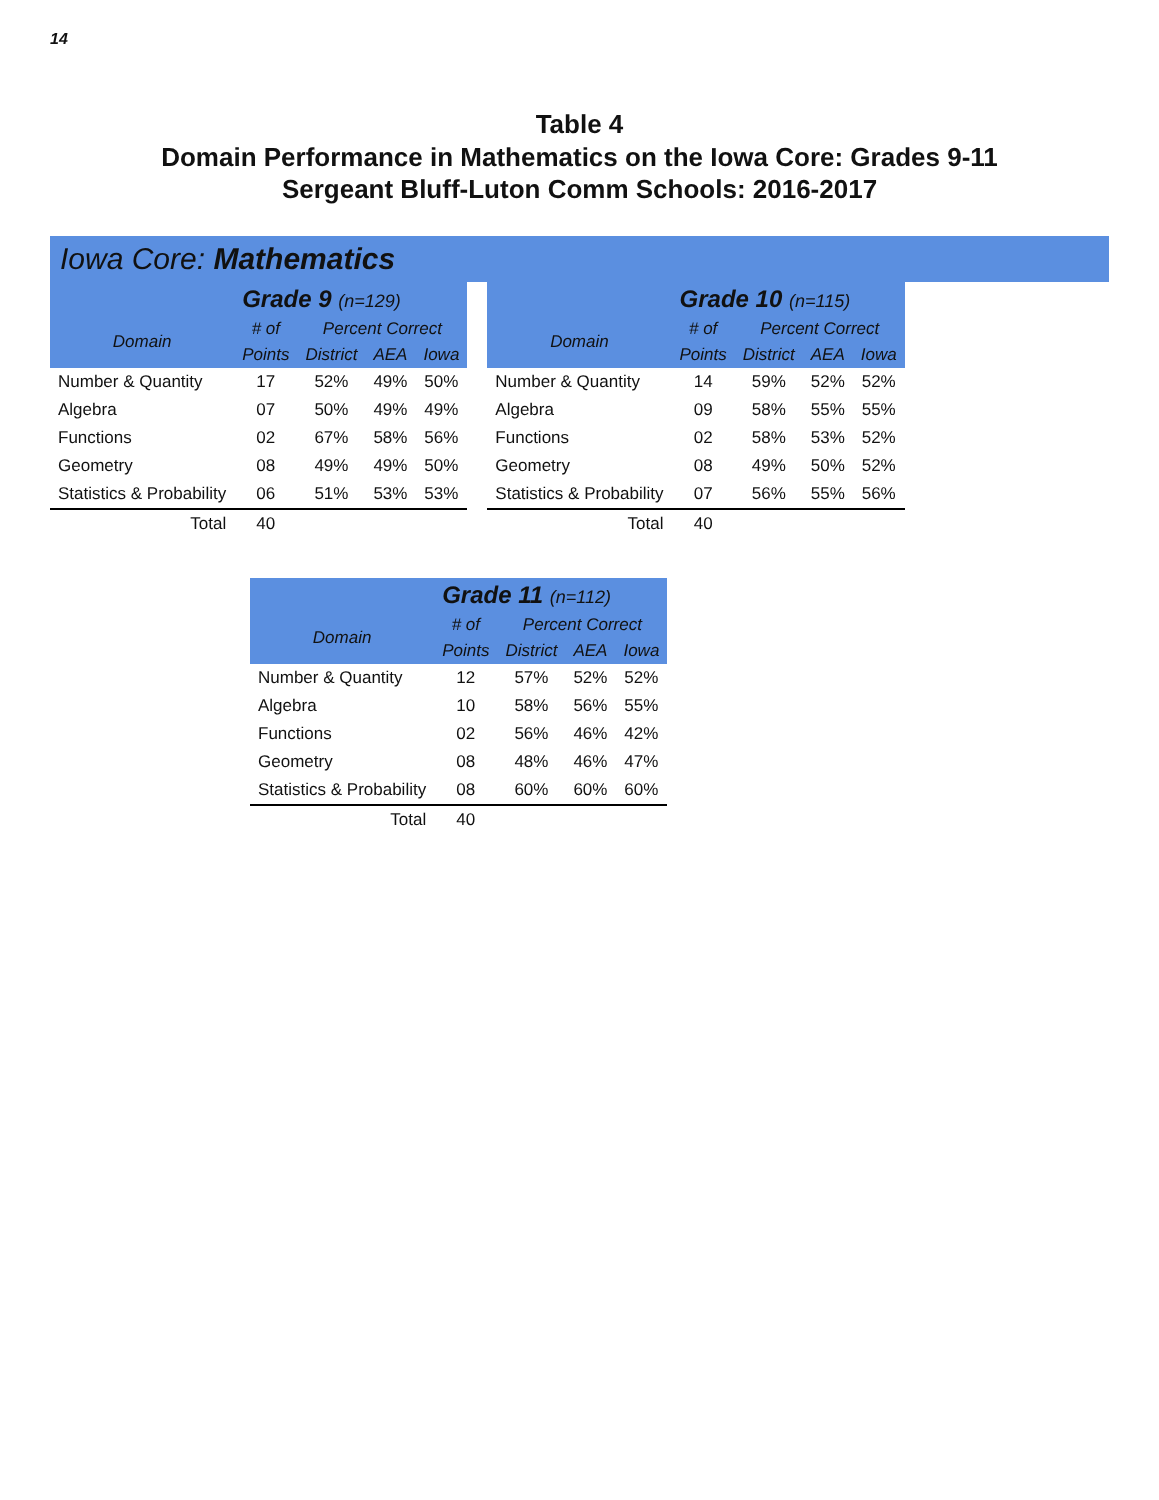14
Table 4
Domain Performance in Mathematics on the Iowa Core: Grades 9-11
Sergeant Bluff-Luton Comm Schools: 2016-2017
Iowa Core: Mathematics
| | Grade 9 (n=129) | | | |
| --- | --- | --- | --- | --- |
| Domain | # of | Percent Correct | | |
| | Points | District | AEA | Iowa |
| Number & Quantity | 17 | 52% | 49% | 50% |
| Algebra | 07 | 50% | 49% | 49% |
| Functions | 02 | 67% | 58% | 56% |
| Geometry | 08 | 49% | 49% | 50% |
| Statistics & Probability | 06 | 51% | 53% | 53% |
| Total | 40 | | | |
| | Grade 10 (n=115) | | | |
| --- | --- | --- | --- | --- |
| Domain | # of | Percent Correct | | |
| | Points | District | AEA | Iowa |
| Number & Quantity | 14 | 59% | 52% | 52% |
| Algebra | 09 | 58% | 55% | 55% |
| Functions | 02 | 58% | 53% | 52% |
| Geometry | 08 | 49% | 50% | 52% |
| Statistics & Probability | 07 | 56% | 55% | 56% |
| Total | 40 | | | |
| | Grade 11 (n=112) | | | |
| --- | --- | --- | --- | --- |
| Domain | # of | Percent Correct | | |
| | Points | District | AEA | Iowa |
| Number & Quantity | 12 | 57% | 52% | 52% |
| Algebra | 10 | 58% | 56% | 55% |
| Functions | 02 | 56% | 46% | 42% |
| Geometry | 08 | 48% | 46% | 47% |
| Statistics & Probability | 08 | 60% | 60% | 60% |
| Total | 40 | | | |